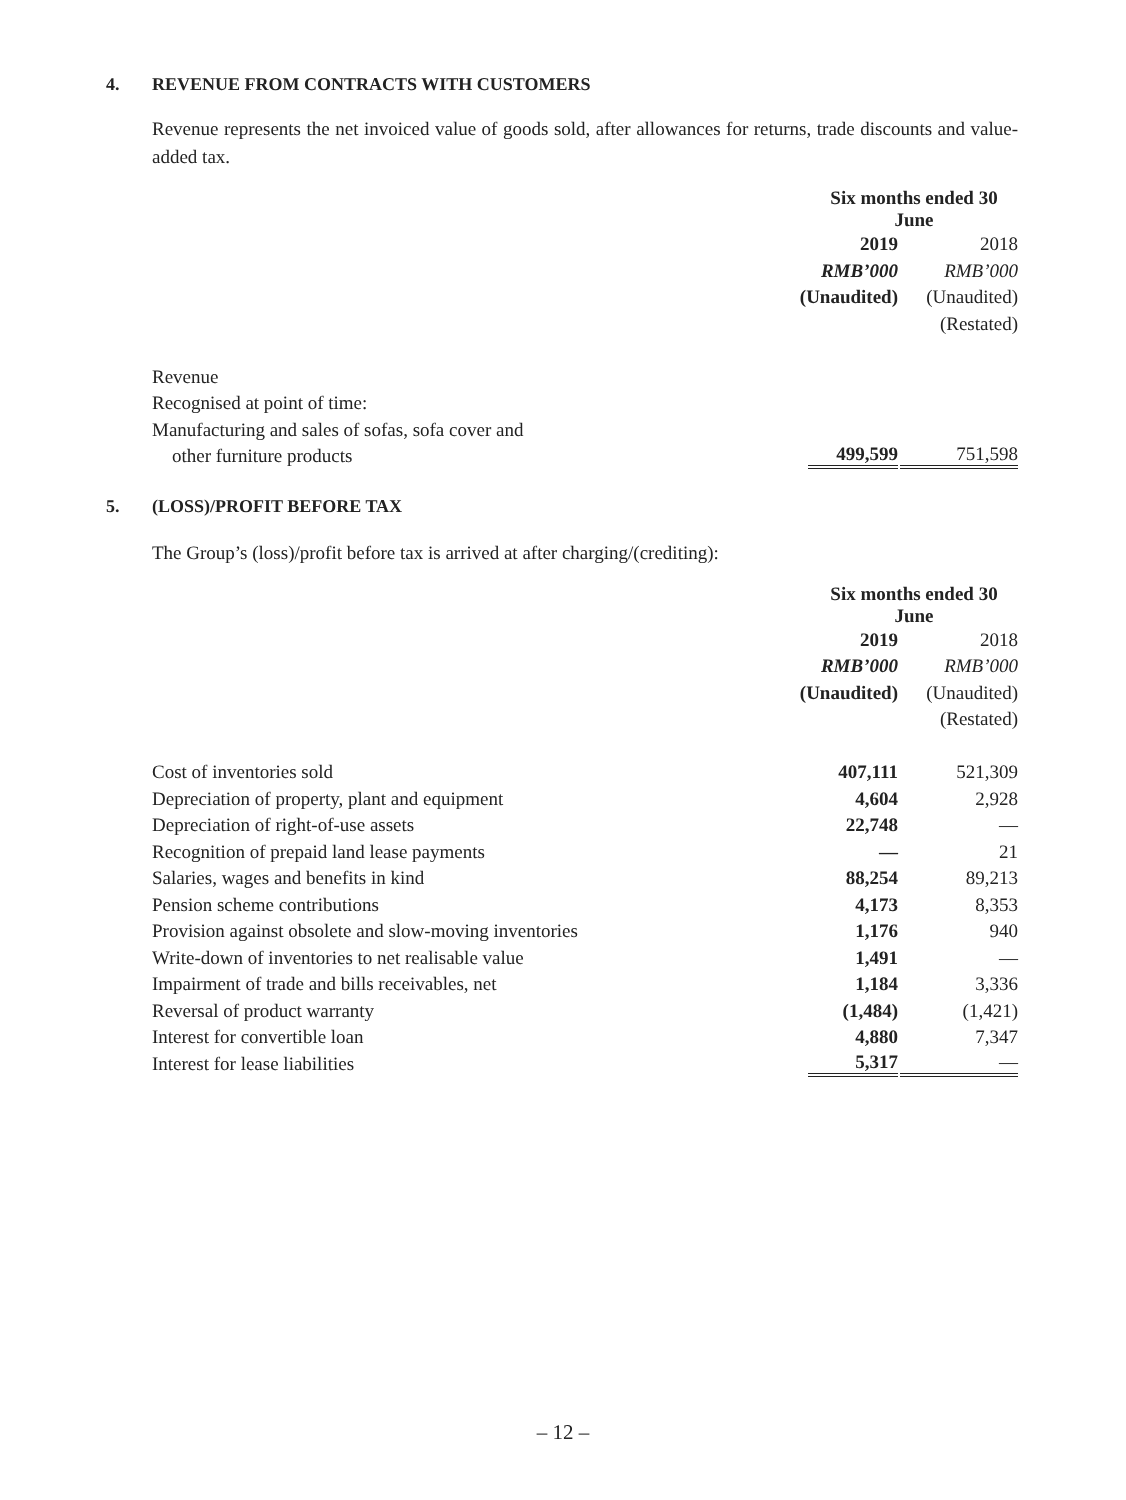4. REVENUE FROM CONTRACTS WITH CUSTOMERS
Revenue represents the net invoiced value of goods sold, after allowances for returns, trade discounts and value-added tax.
| | Six months ended 30 June | |
| --- | --- | --- |
| | 2019 | 2018 |
| | RMB’000 | RMB’000 |
| | (Unaudited) | (Unaudited) |
| | | (Restated) |
| Revenue | | |
| Recognised at point of time: | | |
| Manufacturing and sales of sofas, sofa cover and | | |
| other furniture products | 499,599 | 751,598 |
5. (LOSS)/PROFIT BEFORE TAX
The Group’s (loss)/profit before tax is arrived at after charging/(crediting):
| | Six months ended 30 June | |
| --- | --- | --- |
| | 2019 | 2018 |
| | RMB’000 | RMB’000 |
| | (Unaudited) | (Unaudited) |
| | | (Restated) |
| Cost of inventories sold | 407,111 | 521,309 |
| Depreciation of property, plant and equipment | 4,604 | 2,928 |
| Depreciation of right-of-use assets | 22,748 | — |
| Recognition of prepaid land lease payments | — | 21 |
| Salaries, wages and benefits in kind | 88,254 | 89,213 |
| Pension scheme contributions | 4,173 | 8,353 |
| Provision against obsolete and slow-moving inventories | 1,176 | 940 |
| Write-down of inventories to net realisable value | 1,491 | — |
| Impairment of trade and bills receivables, net | 1,184 | 3,336 |
| Reversal of product warranty | (1,484) | (1,421) |
| Interest for convertible loan | 4,880 | 7,347 |
| Interest for lease liabilities | 5,317 | — |
– 12 –